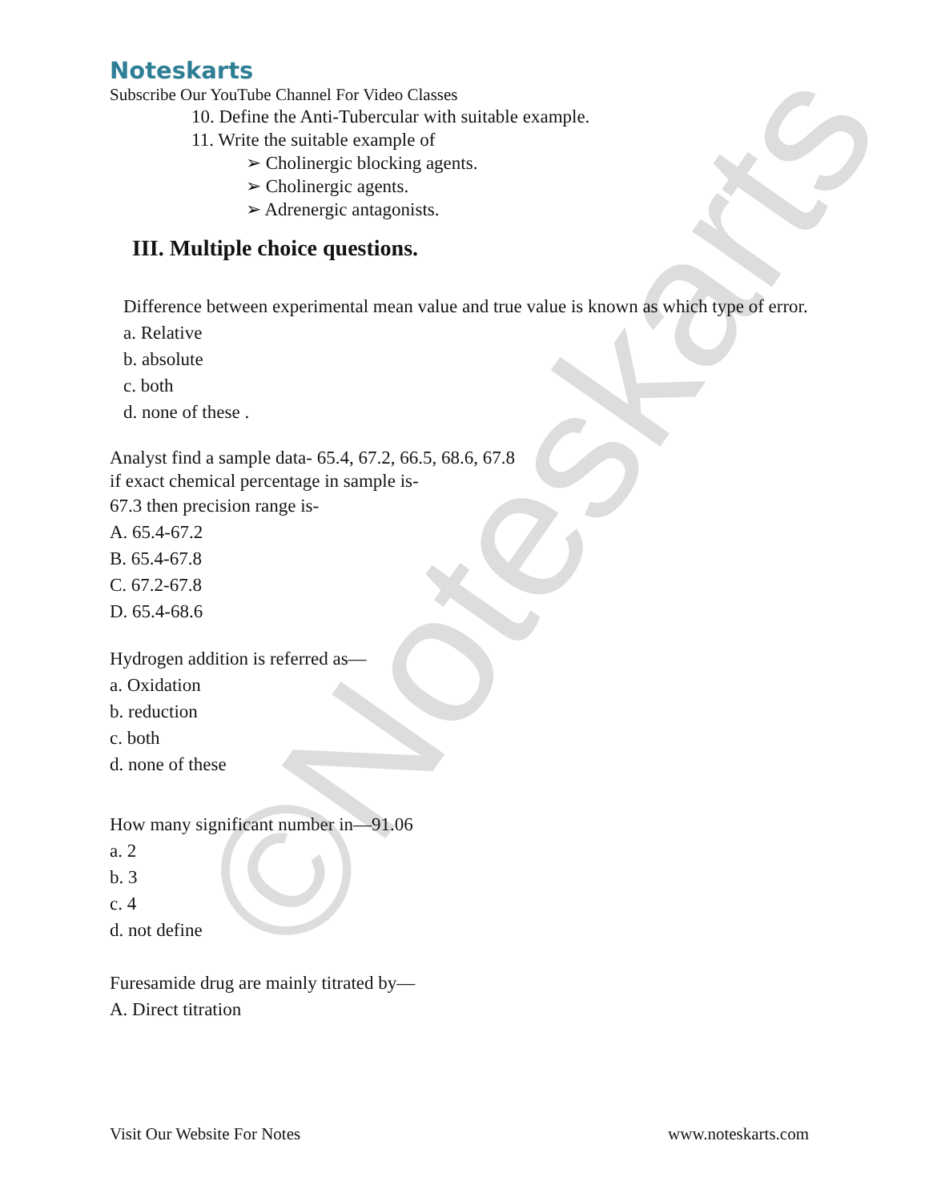©Noteskarts
Noteskarts
Subscribe Our YouTube Channel For Video Classes
10. Define the Anti-Tubercular with suitable example.
11. Write the suitable example of
➢ Cholinergic blocking agents.
➢ Cholinergic agents.
➢ Adrenergic antagonists.
III. Multiple choice questions.
Difference between experimental mean value and true value is known as which type of error.
a. Relative
b. absolute
c. both
d. none of these .
Analyst find a sample data- 65.4, 67.2, 66.5, 68.6, 67.8
if exact chemical percentage in sample is-
67.3 then precision range is-
A. 65.4-67.2
B. 65.4-67.8
C. 67.2-67.8
D. 65.4-68.6
Hydrogen addition is referred as—
a. Oxidation
b. reduction
c. both
d. none of these
How many significant number in—91.06
a. 2
b. 3
c. 4
d. not define
Furesamide drug are mainly titrated by—
A. Direct titration
Visit Our Website For Notes www.noteskarts.com